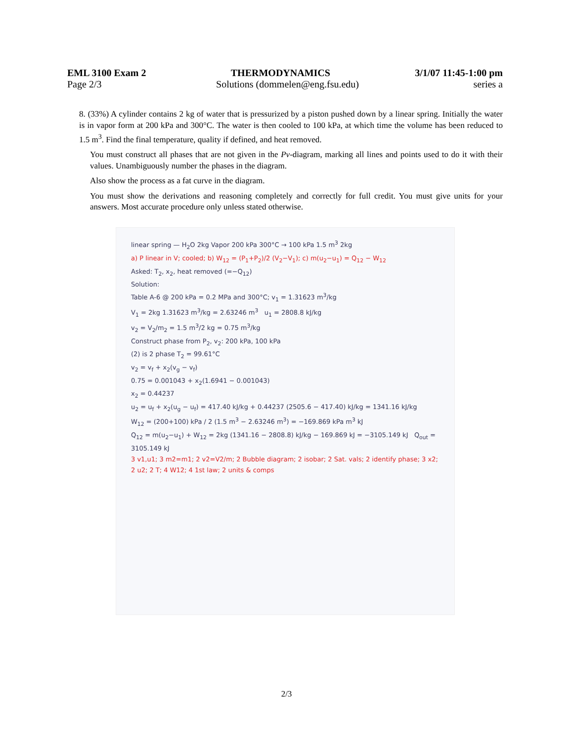EML 3100 Exam 2 THERMODYNAMICS 3/1/07 11:45-1:00 pm
Page 2/3 Solutions (dommelen@eng.fsu.edu) series a
8. (33%) A cylinder contains 2 kg of water that is pressurized by a piston pushed down by a linear spring. Initially the water is in vapor form at 200 kPa and 300°C. The water is then cooled to 100 kPa, at which time the volume has been reduced to 1.5 m<sup>3</sup>. Find the final temperature, quality if defined, and heat removed.
You must construct all phases that are not given in the Pv-diagram, marking all lines and points used to do it with their values. Unambiguously number the phases in the diagram.
Also show the process as a fat curve in the diagram.
You must show the derivations and reasoning completely and correctly for full credit. You must give units for your answers. Most accurate procedure only unless stated otherwise.
linear spring — H<sub>2</sub>O 2kg Vapor 200 kPa 300°C → 100 kPa 1.5 m<sup>3</sup> 2kg
a) P linear in V; cooled; b) W<sub>12</sub> = (P<sub>1</sub>+P<sub>2</sub>)/2 (V<sub>2</sub>−V<sub>1</sub>); c) m(u<sub>2</sub>−u<sub>1</sub>) = Q<sub>12</sub> − W<sub>12</sub>
Asked: T<sub>2</sub>, x<sub>2</sub>, heat removed (=−Q<sub>12</sub>)
Solution:
Table A-6 @ 200 kPa = 0.2 MPa and 300°C; v<sub>1</sub> = 1.31623 m<sup>3</sup>/kg
V<sub>1</sub> = 2kg 1.31623 m<sup>3</sup>/kg = 2.63246 m<sup>3</sup> u<sub>1</sub> = 2808.8 kJ/kg
v<sub>2</sub> = V<sub>2</sub>/m<sub>2</sub> = 1.5 m<sup>3</sup>/2 kg = 0.75 m<sup>3</sup>/kg
Construct phase from P<sub>2</sub>, v<sub>2</sub>: 200 kPa, 100 kPa
(2) is 2 phase T<sub>2</sub> = 99.61°C
v<sub>2</sub> = v<sub>f</sub> + x<sub>2</sub>(v<sub>g</sub> − v<sub>f</sub>)
0.75 = 0.001043 + x<sub>2</sub>(1.6941 − 0.001043)
x<sub>2</sub> = 0.44237
u<sub>2</sub> = u<sub>f</sub> + x<sub>2</sub>(u<sub>g</sub> − u<sub>f</sub>) = 417.40 kJ/kg + 0.44237 (2505.6 − 417.40) kJ/kg = 1341.16 kJ/kg
W<sub>12</sub> = (200+100) kPa / 2 (1.5 m<sup>3</sup> − 2.63246 m<sup>3</sup>) = −169.869 kPa m<sup>3</sup> kJ
Q<sub>12</sub> = m(u<sub>2</sub>−u<sub>1</sub>) + W<sub>12</sub> = 2kg (1341.16 − 2808.8) kJ/kg − 169.869 kJ = −3105.149 kJ Q<sub>out</sub> = 3105.149 kJ
3 v1,u1; 3 m2=m1; 2 v2=V2/m; 2 Bubble diagram; 2 isobar; 2 Sat. vals; 2 identify phase; 3 x2; 2 u2; 2 T; 4 W12; 4 1st law; 2 units & comps
2/3